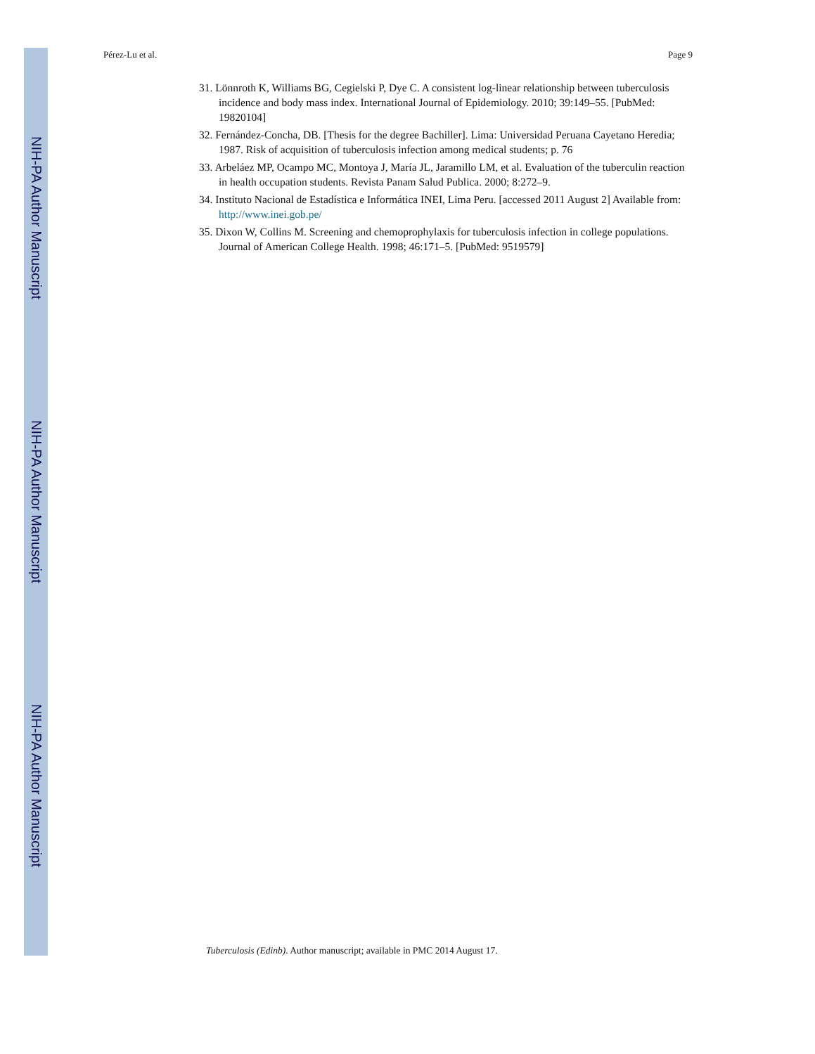NIH-PA Author Manuscript
NIH-PA Author Manuscript
NIH-PA Author Manuscript
Pérez-Lu et al. Page 9
31. Lönnroth K, Williams BG, Cegielski P, Dye C. A consistent log-linear relationship between tuberculosis incidence and body mass index. International Journal of Epidemiology. 2010; 39:149–55. [PubMed: 19820104]
32. Fernández-Concha, DB. [Thesis for the degree Bachiller]. Lima: Universidad Peruana Cayetano Heredia; 1987. Risk of acquisition of tuberculosis infection among medical students; p. 76
33. Arbeláez MP, Ocampo MC, Montoya J, María JL, Jaramillo LM, et al. Evaluation of the tuberculin reaction in health occupation students. Revista Panam Salud Publica. 2000; 8:272–9.
34. Instituto Nacional de Estadística e Informática INEI, Lima Peru. [accessed 2011 August 2] Available from: http://www.inei.gob.pe/
35. Dixon W, Collins M. Screening and chemoprophylaxis for tuberculosis infection in college populations. Journal of American College Health. 1998; 46:171–5. [PubMed: 9519579]
Tuberculosis (Edinb). Author manuscript; available in PMC 2014 August 17.